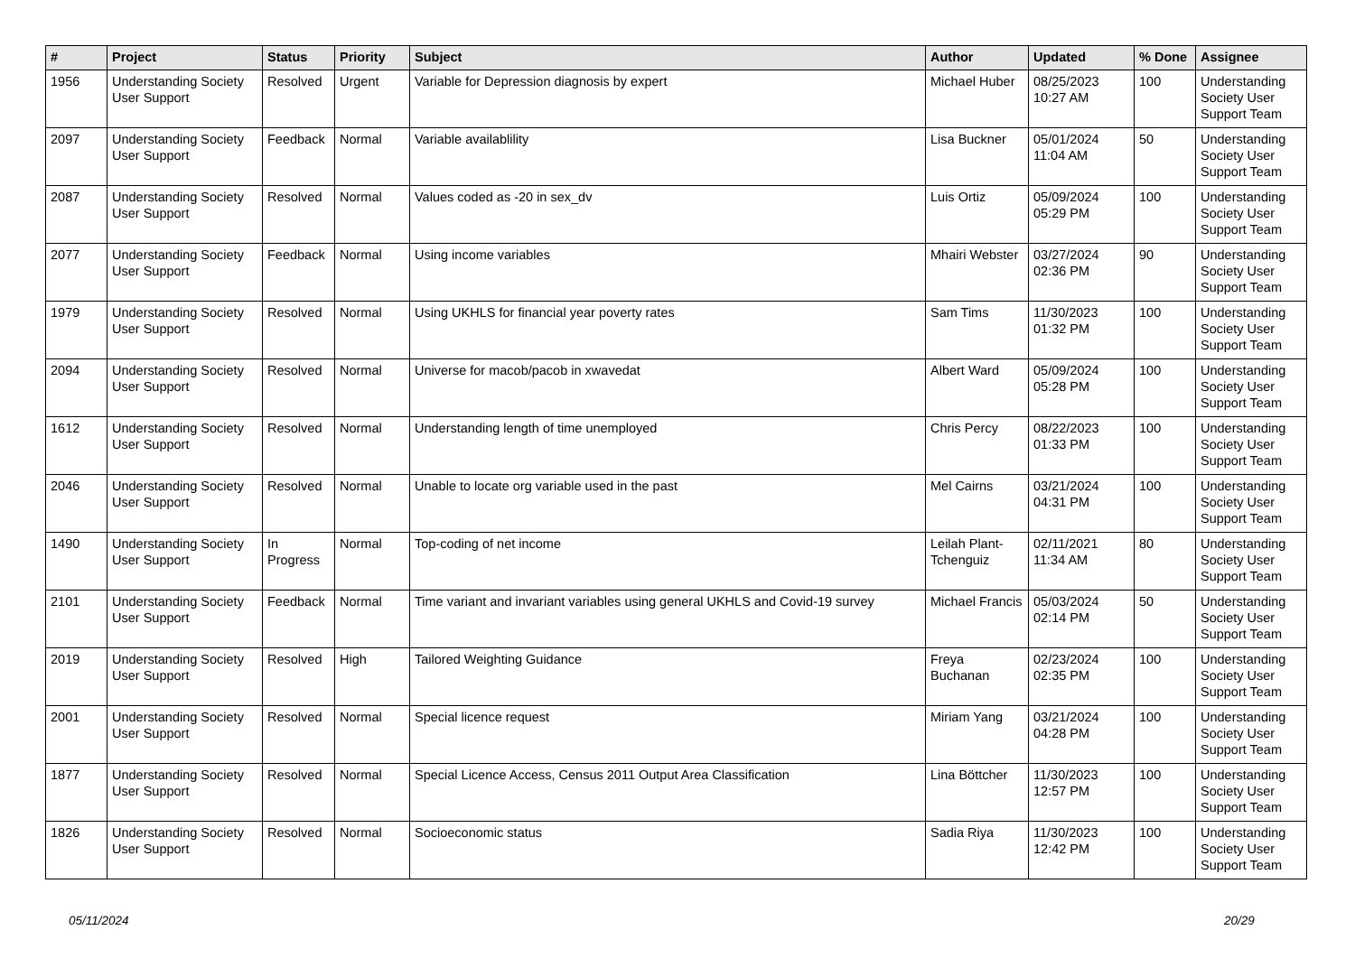| # | Project | Status | Priority | Subject | Author | Updated | % Done | Assignee |
| --- | --- | --- | --- | --- | --- | --- | --- | --- |
| 1956 | Understanding Society User Support | Resolved | Urgent | Variable for Depression diagnosis by expert | Michael Huber | 08/25/2023 10:27 AM | 100 | Understanding Society User Support Team |
| 2097 | Understanding Society User Support | Feedback | Normal | Variable availablility | Lisa Buckner | 05/01/2024 11:04 AM | 50 | Understanding Society User Support Team |
| 2087 | Understanding Society User Support | Resolved | Normal | Values coded as -20 in sex_dv | Luis Ortiz | 05/09/2024 05:29 PM | 100 | Understanding Society User Support Team |
| 2077 | Understanding Society User Support | Feedback | Normal | Using income variables | Mhairi Webster | 03/27/2024 02:36 PM | 90 | Understanding Society User Support Team |
| 1979 | Understanding Society User Support | Resolved | Normal | Using UKHLS for financial year poverty rates | Sam Tims | 11/30/2023 01:32 PM | 100 | Understanding Society User Support Team |
| 2094 | Understanding Society User Support | Resolved | Normal | Universe for macob/pacob in xwavedat | Albert Ward | 05/09/2024 05:28 PM | 100 | Understanding Society User Support Team |
| 1612 | Understanding Society User Support | Resolved | Normal | Understanding length of time unemployed | Chris Percy | 08/22/2023 01:33 PM | 100 | Understanding Society User Support Team |
| 2046 | Understanding Society User Support | Resolved | Normal | Unable to locate org variable used in the past | Mel Cairns | 03/21/2024 04:31 PM | 100 | Understanding Society User Support Team |
| 1490 | Understanding Society User Support | In Progress | Normal | Top-coding of net income | Leilah Plant-Tchenguiz | 02/11/2021 11:34 AM | 80 | Understanding Society User Support Team |
| 2101 | Understanding Society User Support | Feedback | Normal | Time variant and invariant variables using general UKHLS and Covid-19 survey | Michael Francis | 05/03/2024 02:14 PM | 50 | Understanding Society User Support Team |
| 2019 | Understanding Society User Support | Resolved | High | Tailored Weighting Guidance | Freya Buchanan | 02/23/2024 02:35 PM | 100 | Understanding Society User Support Team |
| 2001 | Understanding Society User Support | Resolved | Normal | Special licence request | Miriam Yang | 03/21/2024 04:28 PM | 100 | Understanding Society User Support Team |
| 1877 | Understanding Society User Support | Resolved | Normal | Special Licence Access, Census 2011 Output Area Classification | Lina Böttcher | 11/30/2023 12:57 PM | 100 | Understanding Society User Support Team |
| 1826 | Understanding Society User Support | Resolved | Normal | Socioeconomic status | Sadia Riya | 11/30/2023 12:42 PM | 100 | Understanding Society User Support Team |
05/11/2024 20/29